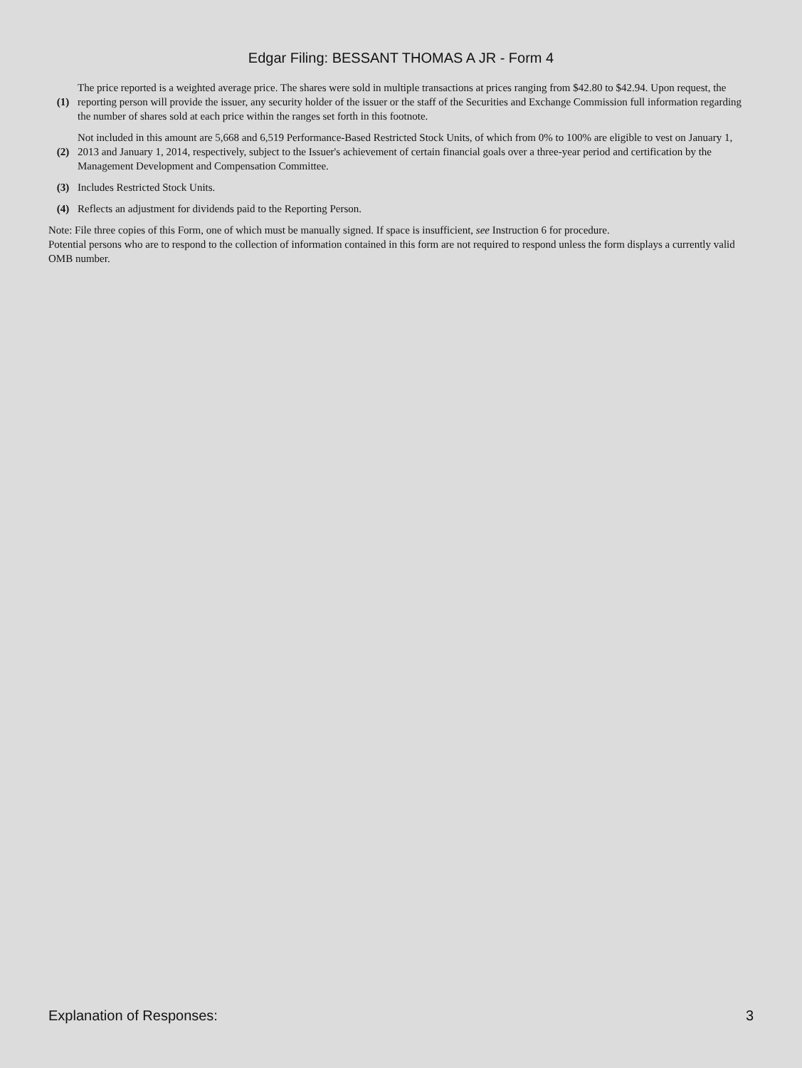Edgar Filing: BESSANT THOMAS A JR - Form 4
(1)
The price reported is a weighted average price. The shares were sold in multiple transactions at prices ranging from $42.80 to $42.94. Upon request, the reporting person will provide the issuer, any security holder of the issuer or the staff of the Securities and Exchange Commission full information regarding the number of shares sold at each price within the ranges set forth in this footnote.
(2)
Not included in this amount are 5,668 and 6,519 Performance-Based Restricted Stock Units, of which from 0% to 100% are eligible to vest on January 1, 2013 and January 1, 2014, respectively, subject to the Issuer's achievement of certain financial goals over a three-year period and certification by the Management Development and Compensation Committee.
(3)
Includes Restricted Stock Units.
(4)
Reflects an adjustment for dividends paid to the Reporting Person.
Note: File three copies of this Form, one of which must be manually signed. If space is insufficient, see Instruction 6 for procedure.
Potential persons who are to respond to the collection of information contained in this form are not required to respond unless the form displays a currently valid OMB number.
Explanation of Responses: 3